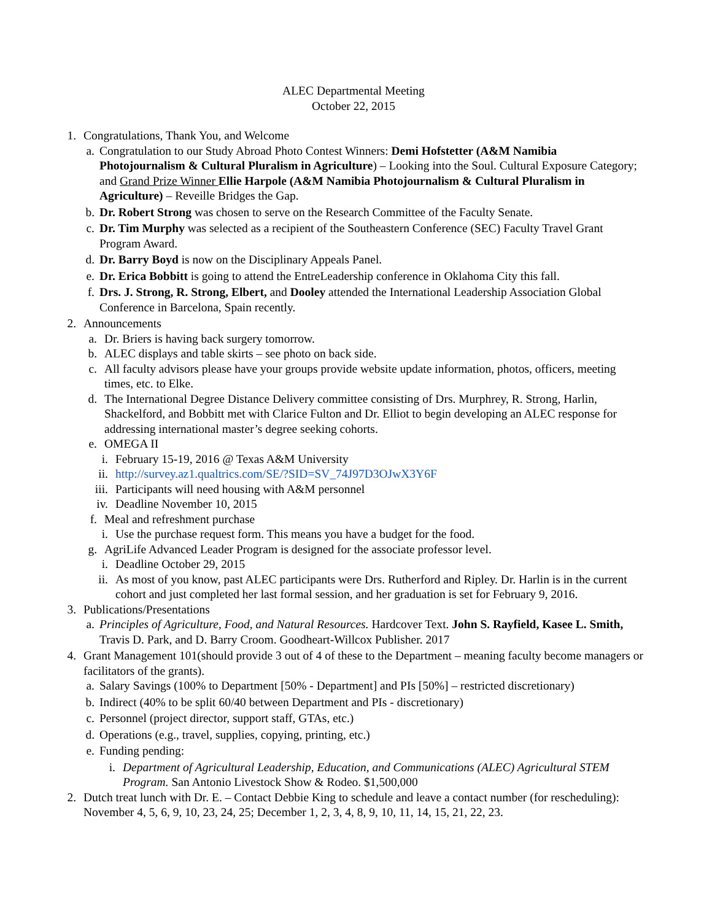ALEC Departmental Meeting
October 22, 2015
1. Congratulations, Thank You, and Welcome
a. Congratulation to our Study Abroad Photo Contest Winners: Demi Hofstetter (A&M Namibia Photojournalism & Cultural Pluralism in Agriculture) – Looking into the Soul. Cultural Exposure Category; and Grand Prize Winner Ellie Harpole (A&M Namibia Photojournalism & Cultural Pluralism in Agriculture) – Reveille Bridges the Gap.
b. Dr. Robert Strong was chosen to serve on the Research Committee of the Faculty Senate.
c. Dr. Tim Murphy was selected as a recipient of the Southeastern Conference (SEC) Faculty Travel Grant Program Award.
d. Dr. Barry Boyd is now on the Disciplinary Appeals Panel.
e. Dr. Erica Bobbitt is going to attend the EntreLeadership conference in Oklahoma City this fall.
f. Drs. J. Strong, R. Strong, Elbert, and Dooley attended the International Leadership Association Global Conference in Barcelona, Spain recently.
2. Announcements
a. Dr. Briers is having back surgery tomorrow.
b. ALEC displays and table skirts – see photo on back side.
c. All faculty advisors please have your groups provide website update information, photos, officers, meeting times, etc. to Elke.
d. The International Degree Distance Delivery committee consisting of Drs. Murphrey, R. Strong, Harlin, Shackelford, and Bobbitt met with Clarice Fulton and Dr. Elliot to begin developing an ALEC response for addressing international master’s degree seeking cohorts.
e. OMEGA II
i. February 15-19, 2016 @ Texas A&M University
ii. http://survey.az1.qualtrics.com/SE/?SID=SV_74J97D3OJwX3Y6F
iii. Participants will need housing with A&M personnel
iv. Deadline November 10, 2015
f. Meal and refreshment purchase
i. Use the purchase request form. This means you have a budget for the food.
g. AgriLife Advanced Leader Program is designed for the associate professor level.
i. Deadline October 29, 2015
ii. As most of you know, past ALEC participants were Drs. Rutherford and Ripley. Dr. Harlin is in the current cohort and just completed her last formal session, and her graduation is set for February 9, 2016.
3. Publications/Presentations
a. Principles of Agriculture, Food, and Natural Resources. Hardcover Text. John S. Rayfield, Kasee L. Smith, Travis D. Park, and D. Barry Croom. Goodheart-Willcox Publisher. 2017
4. Grant Management 101(should provide 3 out of 4 of these to the Department – meaning faculty become managers or facilitators of the grants).
a. Salary Savings (100% to Department [50% - Department] and PIs [50%] – restricted discretionary)
b. Indirect (40% to be split 60/40 between Department and PIs - discretionary)
c. Personnel (project director, support staff, GTAs, etc.)
d. Operations (e.g., travel, supplies, copying, printing, etc.)
e. Funding pending:
i. Department of Agricultural Leadership, Education, and Communications (ALEC) Agricultural STEM Program. San Antonio Livestock Show & Rodeo. $1,500,000
2. Dutch treat lunch with Dr. E. – Contact Debbie King to schedule and leave a contact number (for rescheduling): November 4, 5, 6, 9, 10, 23, 24, 25; December 1, 2, 3, 4, 8, 9, 10, 11, 14, 15, 21, 22, 23.